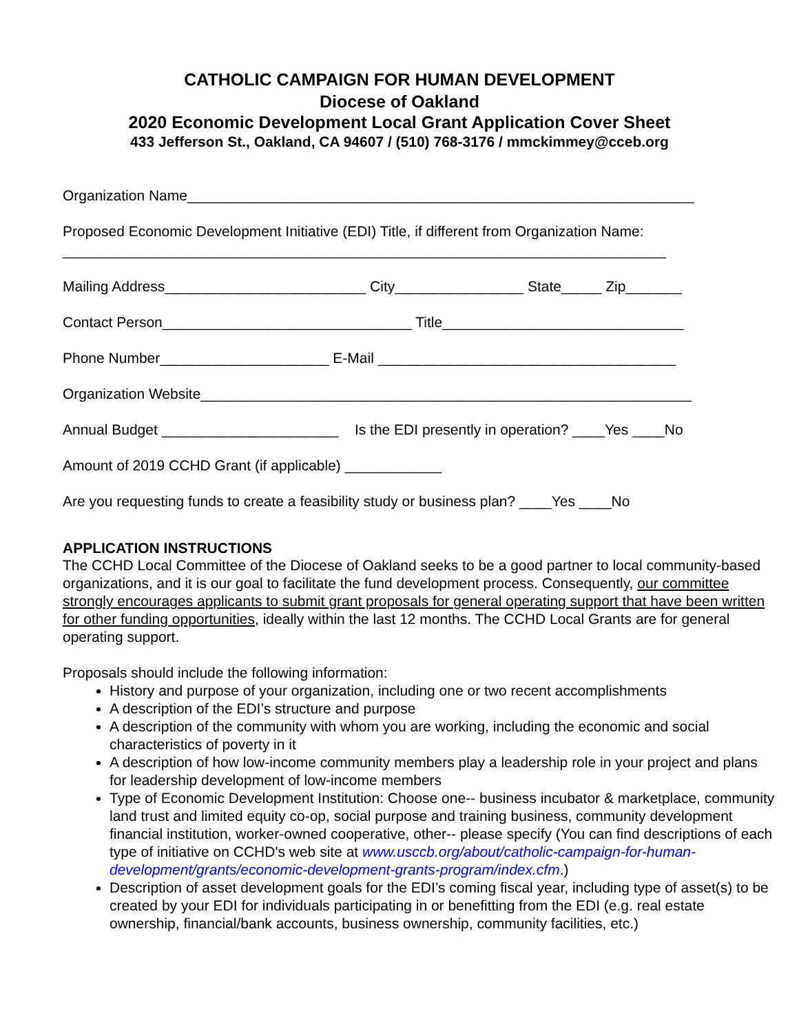CATHOLIC CAMPAIGN FOR HUMAN DEVELOPMENT
Diocese of Oakland
2020 Economic Development Local Grant Application Cover Sheet
433 Jefferson St., Oakland, CA 94607 / (510) 768-3176 / mmckimmey@cceb.org
Organization Name_______________________________________________________________
Proposed Economic Development Initiative (EDI) Title, if different from Organization Name: ___________________________________________________________________________
Mailing Address_________________________ City________________ State_____ Zip_______
Contact Person_______________________________ Title______________________________
Phone Number_____________________ E-Mail _____________________________________
Organization Website_____________________________________________________________
Annual Budget ______________________ Is the EDI presently in operation? ____Yes ____No
Amount of 2019 CCHD Grant (if applicable) ____________
Are you requesting funds to create a feasibility study or business plan? ____Yes ____No
APPLICATION INSTRUCTIONS
The CCHD Local Committee of the Diocese of Oakland seeks to be a good partner to local community-based organizations, and it is our goal to facilitate the fund development process. Consequently, our committee strongly encourages applicants to submit grant proposals for general operating support that have been written for other funding opportunities, ideally within the last 12 months. The CCHD Local Grants are for general operating support.
Proposals should include the following information:
History and purpose of your organization, including one or two recent accomplishments
A description of the EDI’s structure and purpose
A description of the community with whom you are working, including the economic and social characteristics of poverty in it
A description of how low-income community members play a leadership role in your project and plans for leadership development of low-income members
Type of Economic Development Institution: Choose one-- business incubator & marketplace, community land trust and limited equity co-op, social purpose and training business, community development financial institution, worker-owned cooperative, other-- please specify (You can find descriptions of each type of initiative on CCHD's web site at www.usccb.org/about/catholic-campaign-for-human-development/grants/economic-development-grants-program/index.cfm.)
Description of asset development goals for the EDI’s coming fiscal year, including type of asset(s) to be created by your EDI for individuals participating in or benefitting from the EDI (e.g. real estate ownership, financial/bank accounts, business ownership, community facilities, etc.)